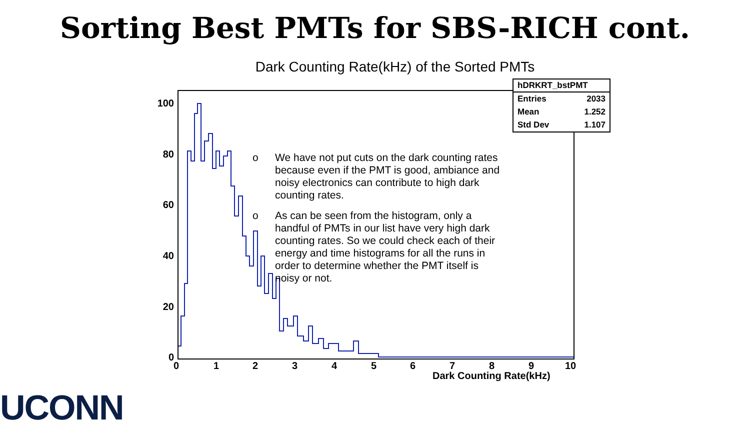Sorting Best PMTs for SBS-RICH cont.
Dark Counting Rate(kHz) of the Sorted PMTs
| hDRKRT_bstPMT | |
| --- | --- |
| Entries | 2033 |
| Mean | 1.252 |
| Std Dev | 1.107 |
100
80
60
40
20
0
0 1 2 3 4 5 6 7 8 9 10
Dark Counting Rate(kHz)
o We have not put cuts on the dark counting rates because even if the PMT is good, ambiance and noisy electronics can contribute to high dark counting rates.
o As can be seen from the histogram, only a handful of PMTs in our list have very high dark counting rates. So we could check each of their energy and time histograms for all the runs in order to determine whether the PMT itself is noisy or not.
UCONN